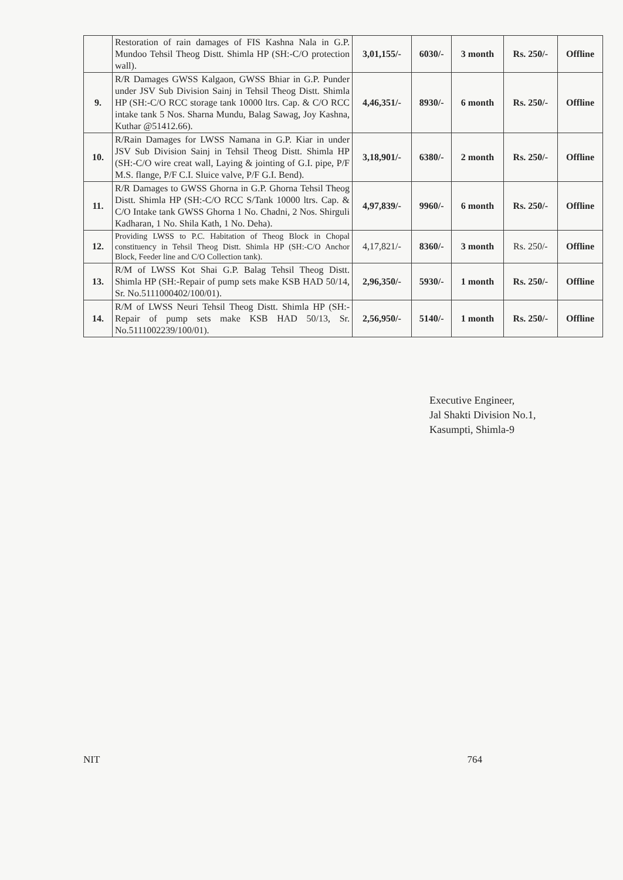| | Restoration of rain damages of FIS Kashna Nala in G.P. Mundoo Tehsil Theog Distt. Shimla HP (SH:-C/O protection wall). | 3,01,155/- | 6030/- | 3 month | Rs. 250/- | Offline |
| 9. | R/R Damages GWSS Kalgaon, GWSS Bhiar in G.P. Punder under JSV Sub Division Sainj in Tehsil Theog Distt. Shimla HP (SH:-C/O RCC storage tank 10000 ltrs. Cap. & C/O RCC intake tank 5 Nos. Sharna Mundu, Balag Sawag, Joy Kashna, Kuthar @51412.66). | 4,46,351/- | 8930/- | 6 month | Rs. 250/- | Offline |
| 10. | R/Rain Damages for LWSS Namana in G.P. Kiar in under JSV Sub Division Sainj in Tehsil Theog Distt. Shimla HP (SH:-C/O wire creat wall, Laying & jointing of G.I. pipe, P/F M.S. flange, P/F C.I. Sluice valve, P/F G.I. Bend). | 3,18,901/- | 6380/- | 2 month | Rs. 250/- | Offline |
| 11. | R/R Damages to GWSS Ghorna in G.P. Ghorna Tehsil Theog Distt. Shimla HP (SH:-C/O RCC S/Tank 10000 ltrs. Cap. & C/O Intake tank GWSS Ghorna 1 No. Chadni, 2 Nos. Shirguli Kadharan, 1 No. Shila Kath, 1 No. Deha). | 4,97,839/- | 9960/- | 6 month | Rs. 250/- | Offline |
| 12. | Providing LWSS to P.C. Habitation of Theog Block in Chopal constituency in Tehsil Theog Distt. Shimla HP (SH:-C/O Anchor Block, Feeder line and C/O Collection tank). | 4,17,821/- | 8360/- | 3 month | Rs. 250/- | Offline |
| 13. | R/M of LWSS Kot Shai G.P. Balag Tehsil Theog Distt. Shimla HP (SH:-Repair of pump sets make KSB HAD 50/14, Sr. No.5111000402/100/01). | 2,96,350/- | 5930/- | 1 month | Rs. 250/- | Offline |
| 14. | R/M of LWSS Neuri Tehsil Theog Distt. Shimla HP (SH:-Repair of pump sets make KSB HAD 50/13, Sr. No.5111002239/100/01). | 2,56,950/- | 5140/- | 1 month | Rs. 250/- | Offline |
Executive Engineer,
Jal Shakti Division No.1,
Kasumpti, Shimla-9
NIT 764